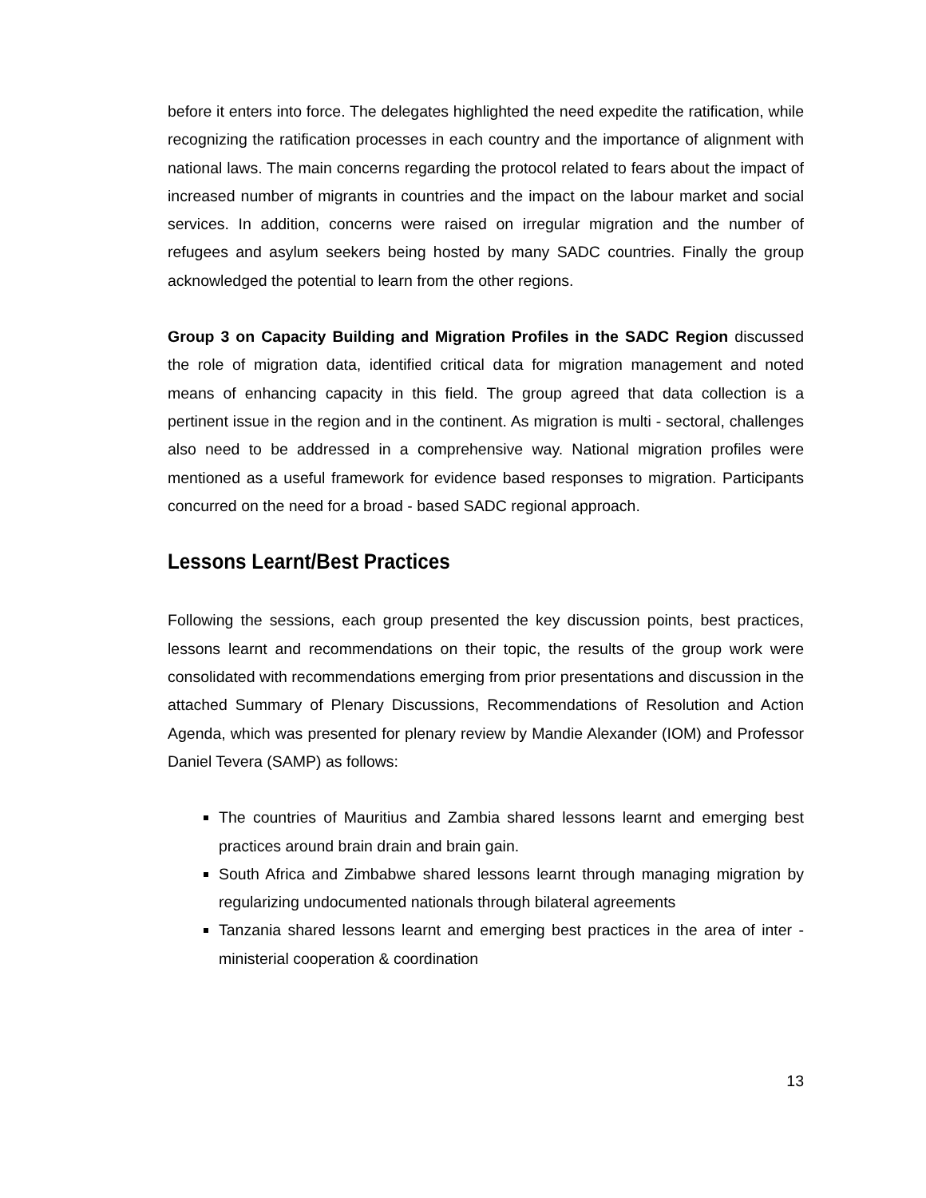before it enters into force. The delegates highlighted the need expedite the ratification, while recognizing the ratification processes in each country and the importance of alignment with national laws. The main concerns regarding the protocol related to fears about the impact of increased number of migrants in countries and the impact on the labour market and social services. In addition, concerns were raised on irregular migration and the number of refugees and asylum seekers being hosted by many SADC countries. Finally the group acknowledged the potential to learn from the other regions.
Group 3 on Capacity Building and Migration Profiles in the SADC Region discussed the role of migration data, identified critical data for migration management and noted means of enhancing capacity in this field. The group agreed that data collection is a pertinent issue in the region and in the continent. As migration is multi - sectoral, challenges also need to be addressed in a comprehensive way. National migration profiles were mentioned as a useful framework for evidence based responses to migration. Participants concurred on the need for a broad - based SADC regional approach.
Lessons Learnt/Best Practices
Following the sessions, each group presented the key discussion points, best practices, lessons learnt and recommendations on their topic, the results of the group work were consolidated with recommendations emerging from prior presentations and discussion in the attached Summary of Plenary Discussions, Recommendations of Resolution and Action Agenda, which was presented for plenary review by Mandie Alexander (IOM) and Professor Daniel Tevera (SAMP) as follows:
The countries of Mauritius and Zambia shared lessons learnt and emerging best practices around brain drain and brain gain.
South Africa and Zimbabwe shared lessons learnt through managing migration by regularizing undocumented nationals through bilateral agreements
Tanzania shared lessons learnt and emerging best practices in the area of inter - ministerial cooperation & coordination
13